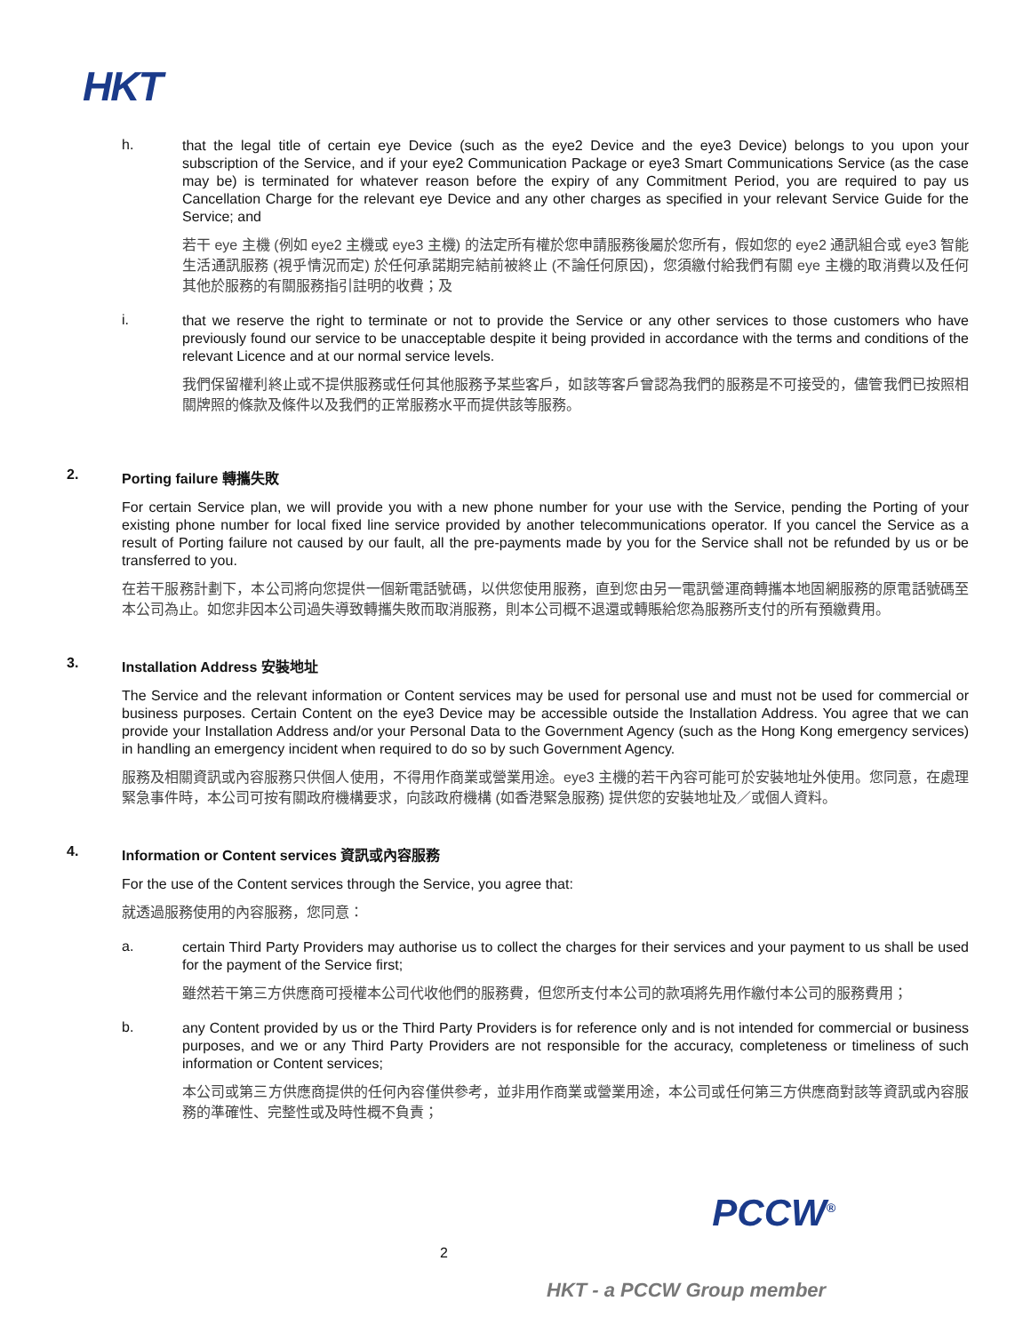HKT
h.
that the legal title of certain eye Device (such as the eye2 Device and the eye3 Device) belongs to you upon your subscription of the Service, and if your eye2 Communication Package or eye3 Smart Communications Service (as the case may be) is terminated for whatever reason before the expiry of any Commitment Period, you are required to pay us Cancellation Charge for the relevant eye Device and any other charges as specified in your relevant Service Guide for the Service; and
若干 eye 主機 (例如 eye2 主機或 eye3 主機) 的法定所有權於您申請服務後屬於您所有，假如您的 eye2 通訊組合或 eye3 智能生活通訊服務 (視乎情況而定) 於任何承諾期完結前被終止 (不論任何原因)，您須繳付給我們有關 eye 主機的取消費以及任何其他於服務的有關服務指引註明的收費；及
i.
that we reserve the right to terminate or not to provide the Service or any other services to those customers who have previously found our service to be unacceptable despite it being provided in accordance with the terms and conditions of the relevant Licence and at our normal service levels.
我們保留權利終止或不提供服務或任何其他服務予某些客戶，如該等客戶曾認為我們的服務是不可接受的，儘管我們已按照相關牌照的條款及條件以及我們的正常服務水平而提供該等服務。
2. Porting failure 轉攜失敗
For certain Service plan, we will provide you with a new phone number for your use with the Service, pending the Porting of your existing phone number for local fixed line service provided by another telecommunications operator. If you cancel the Service as a result of Porting failure not caused by our fault, all the pre-payments made by you for the Service shall not be refunded by us or be transferred to you.
在若干服務計劃下，本公司將向您提供一個新電話號碼，以供您使用服務，直到您由另一電訊營運商轉攜本地固網服務的原電話號碼至本公司為止。如您非因本公司過失導致轉攜失敗而取消服務，則本公司概不退還或轉賬給您為服務所支付的所有預繳費用。
3. Installation Address 安裝地址
The Service and the relevant information or Content services may be used for personal use and must not be used for commercial or business purposes. Certain Content on the eye3 Device may be accessible outside the Installation Address. You agree that we can provide your Installation Address and/or your Personal Data to the Government Agency (such as the Hong Kong emergency services) in handling an emergency incident when required to do so by such Government Agency.
服務及相關資訊或內容服務只供個人使用，不得用作商業或營業用途。eye3 主機的若干內容可能可於安裝地址外使用。您同意，在處理緊急事件時，本公司可按有關政府機構要求，向該政府機構 (如香港緊急服務) 提供您的安裝地址及／或個人資料。
4. Information or Content services 資訊或內容服務
For the use of the Content services through the Service, you agree that:
就透過服務使用的內容服務，您同意：
a.
certain Third Party Providers may authorise us to collect the charges for their services and your payment to us shall be used for the payment of the Service first;
雖然若干第三方供應商可授權本公司代收他們的服務費，但您所支付本公司的款項將先用作繳付本公司的服務費用；
b.
any Content provided by us or the Third Party Providers is for reference only and is not intended for commercial or business purposes, and we or any Third Party Providers are not responsible for the accuracy, completeness or timeliness of such information or Content services;
本公司或第三方供應商提供的任何內容僅供參考，並非用作商業或營業用途，本公司或任何第三方供應商對該等資訊或內容服務的準確性、完整性或及時性概不負責；
2
PCCW<sup>®</sup>
HKT - a PCCW Group member